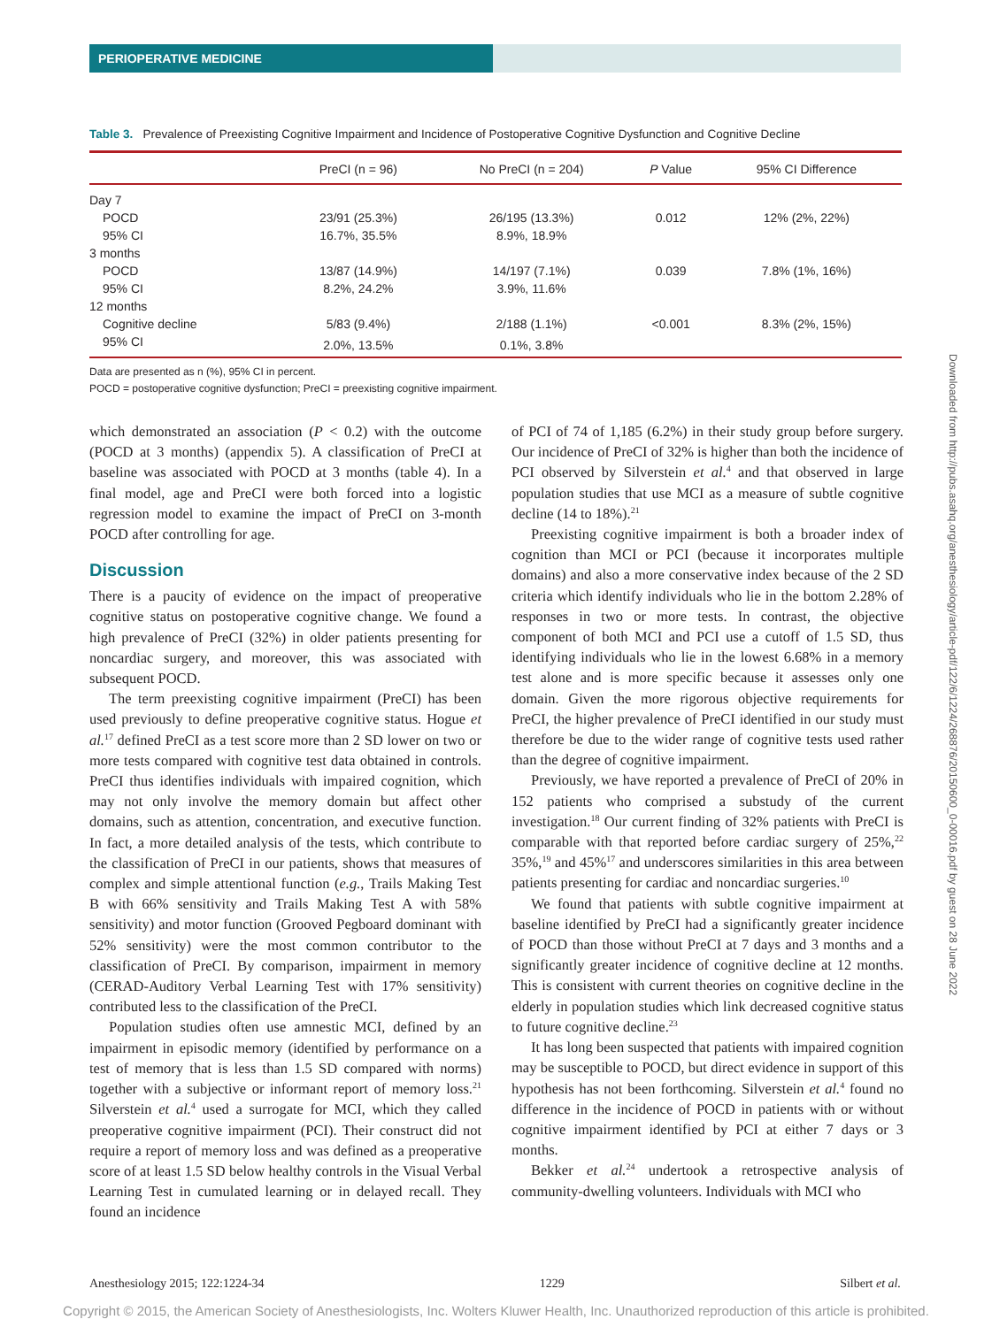PERIOPERATIVE MEDICINE
Table 3. Prevalence of Preexisting Cognitive Impairment and Incidence of Postoperative Cognitive Dysfunction and Cognitive Decline
| | PreCI (n = 96) | No PreCI (n = 204) | P Value | 95% CI Difference |
| --- | --- | --- | --- | --- |
| Day 7 | | | | |
| POCD | 23/91 (25.3%) | 26/195 (13.3%) | 0.012 | 12% (2%, 22%) |
| 95% CI | 16.7%, 35.5% | 8.9%, 18.9% | | |
| 3 months | | | | |
| POCD | 13/87 (14.9%) | 14/197 (7.1%) | 0.039 | 7.8% (1%, 16%) |
| 95% CI | 8.2%, 24.2% | 3.9%, 11.6% | | |
| 12 months | | | | |
| Cognitive decline | 5/83 (9.4%) | 2/188 (1.1%) | <0.001 | 8.3% (2%, 15%) |
| 95% CI | 2.0%, 13.5% | 0.1%, 3.8% | | |
Data are presented as n (%), 95% CI in percent.
POCD = postoperative cognitive dysfunction; PreCI = preexisting cognitive impairment.
which demonstrated an association (P < 0.2) with the outcome (POCD at 3 months) (appendix 5). A classification of PreCI at baseline was associated with POCD at 3 months (table 4). In a final model, age and PreCI were both forced into a logistic regression model to examine the impact of PreCI on 3-month POCD after controlling for age.
Discussion
There is a paucity of evidence on the impact of preoperative cognitive status on postoperative cognitive change. We found a high prevalence of PreCI (32%) in older patients presenting for noncardiac surgery, and moreover, this was associated with subsequent POCD.
The term preexisting cognitive impairment (PreCI) has been used previously to define preoperative cognitive status. Hogue et al.<sup>17</sup> defined PreCI as a test score more than 2 SD lower on two or more tests compared with cognitive test data obtained in controls. PreCI thus identifies individuals with impaired cognition, which may not only involve the memory domain but affect other domains, such as attention, concentration, and executive function. In fact, a more detailed analysis of the tests, which contribute to the classification of PreCI in our patients, shows that measures of complex and simple attentional function (e.g., Trails Making Test B with 66% sensitivity and Trails Making Test A with 58% sensitivity) and motor function (Grooved Pegboard dominant with 52% sensitivity) were the most common contributor to the classification of PreCI. By comparison, impairment in memory (CERAD-Auditory Verbal Learning Test with 17% sensitivity) contributed less to the classification of the PreCI.
Population studies often use amnestic MCI, defined by an impairment in episodic memory (identified by performance on a test of memory that is less than 1.5 SD compared with norms) together with a subjective or informant report of memory loss.<sup>21</sup> Silverstein et al.<sup>4</sup> used a surrogate for MCI, which they called preoperative cognitive impairment (PCI). Their construct did not require a report of memory loss and was defined as a preoperative score of at least 1.5 SD below healthy controls in the Visual Verbal Learning Test in cumulated learning or in delayed recall. They found an incidence
of PCI of 74 of 1,185 (6.2%) in their study group before surgery. Our incidence of PreCI of 32% is higher than both the incidence of PCI observed by Silverstein et al.<sup>4</sup> and that observed in large population studies that use MCI as a measure of subtle cognitive decline (14 to 18%).<sup>21</sup>
Preexisting cognitive impairment is both a broader index of cognition than MCI or PCI (because it incorporates multiple domains) and also a more conservative index because of the 2 SD criteria which identify individuals who lie in the bottom 2.28% of responses in two or more tests. In contrast, the objective component of both MCI and PCI use a cutoff of 1.5 SD, thus identifying individuals who lie in the lowest 6.68% in a memory test alone and is more specific because it assesses only one domain. Given the more rigorous objective requirements for PreCI, the higher prevalence of PreCI identified in our study must therefore be due to the wider range of cognitive tests used rather than the degree of cognitive impairment.
Previously, we have reported a prevalence of PreCI of 20% in 152 patients who comprised a substudy of the current investigation.<sup>18</sup> Our current finding of 32% patients with PreCI is comparable with that reported before cardiac surgery of 25%,<sup>22</sup> 35%,<sup>19</sup> and 45%<sup>17</sup> and underscores similarities in this area between patients presenting for cardiac and noncardiac surgeries.<sup>10</sup>
We found that patients with subtle cognitive impairment at baseline identified by PreCI had a significantly greater incidence of POCD than those without PreCI at 7 days and 3 months and a significantly greater incidence of cognitive decline at 12 months. This is consistent with current theories on cognitive decline in the elderly in population studies which link decreased cognitive status to future cognitive decline.<sup>23</sup>
It has long been suspected that patients with impaired cognition may be susceptible to POCD, but direct evidence in support of this hypothesis has not been forthcoming. Silverstein et al.<sup>4</sup> found no difference in the incidence of POCD in patients with or without cognitive impairment identified by PCI at either 7 days or 3 months.
Bekker et al.<sup>24</sup> undertook a retrospective analysis of community-dwelling volunteers. Individuals with MCI who
Downloaded from http://pubs.asahq.org/anesthesiology/article-pdf/122/6/1224/268876/20150600_0-00016.pdf by guest on 28 June 2022
Anesthesiology 2015; 122:1224-34 1229 Silbert et al.
Copyright © 2015, the American Society of Anesthesiologists, Inc. Wolters Kluwer Health, Inc. Unauthorized reproduction of this article is prohibited.